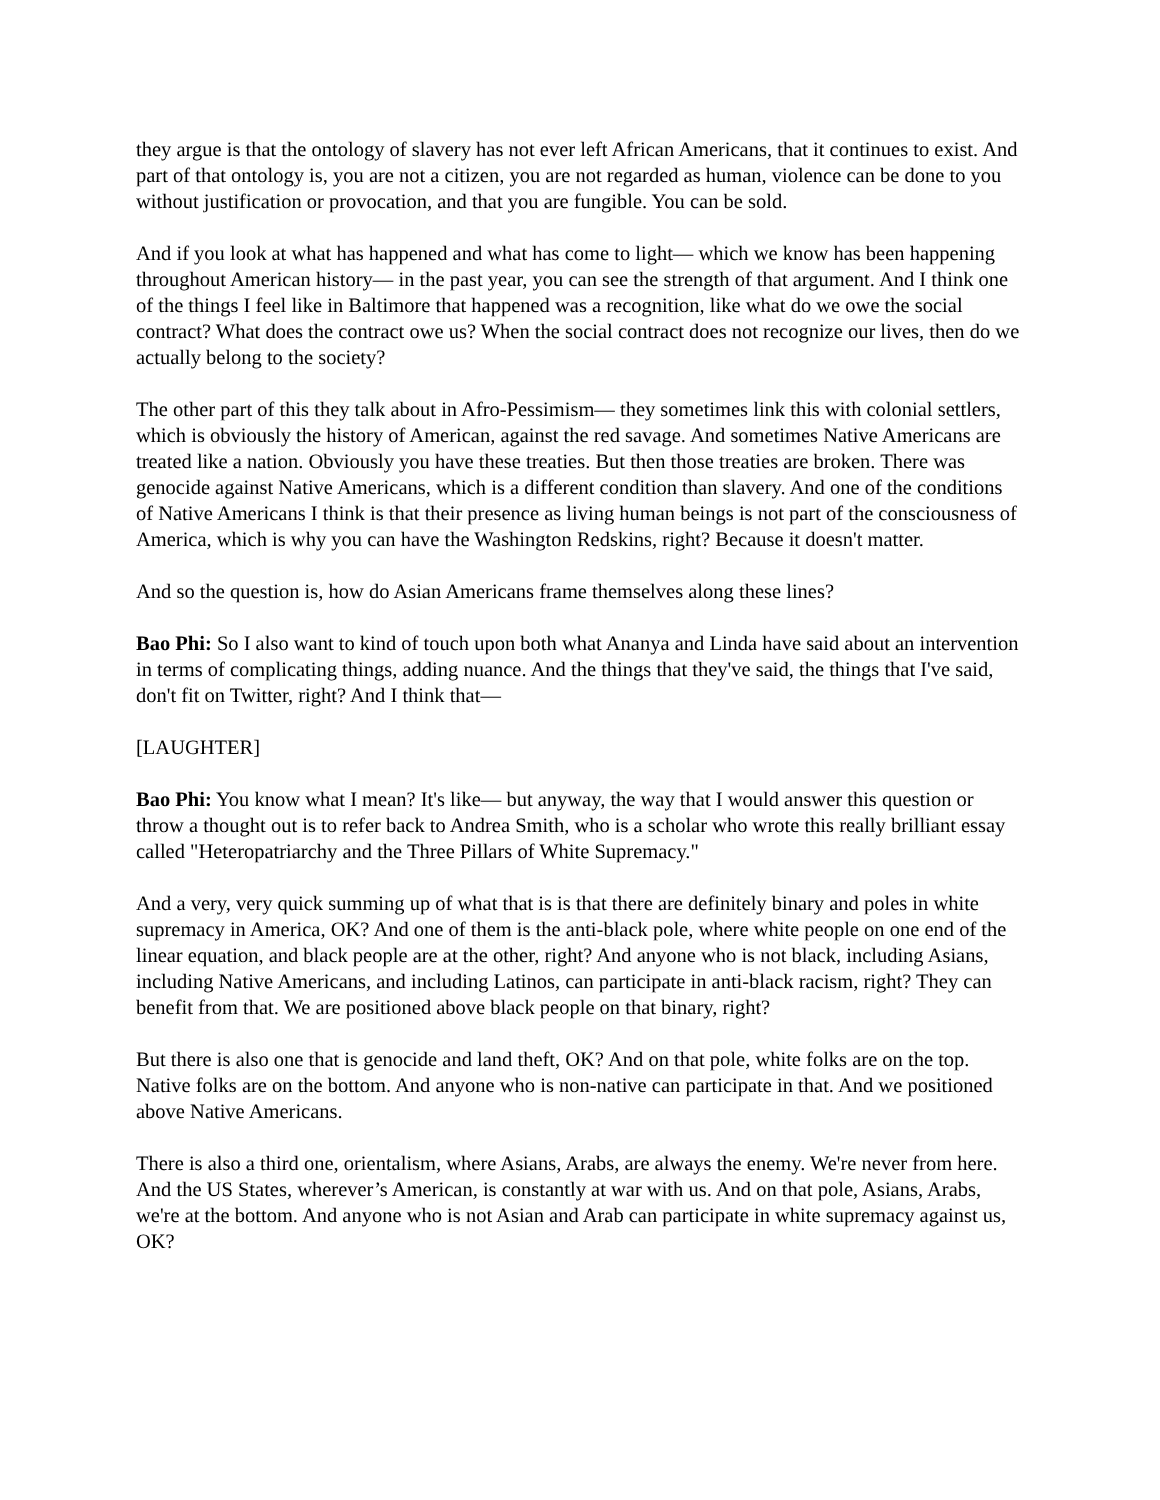they argue is that the ontology of slavery has not ever left African Americans, that it continues to exist. And part of that ontology is, you are not a citizen, you are not regarded as human, violence can be done to you without justification or provocation, and that you are fungible. You can be sold.
And if you look at what has happened and what has come to light— which we know has been happening throughout American history— in the past year, you can see the strength of that argument. And I think one of the things I feel like in Baltimore that happened was a recognition, like what do we owe the social contract? What does the contract owe us? When the social contract does not recognize our lives, then do we actually belong to the society?
The other part of this they talk about in Afro-Pessimism— they sometimes link this with colonial settlers, which is obviously the history of American, against the red savage. And sometimes Native Americans are treated like a nation. Obviously you have these treaties. But then those treaties are broken. There was genocide against Native Americans, which is a different condition than slavery. And one of the conditions of Native Americans I think is that their presence as living human beings is not part of the consciousness of America, which is why you can have the Washington Redskins, right? Because it doesn't matter.
And so the question is, how do Asian Americans frame themselves along these lines?
Bao Phi: So I also want to kind of touch upon both what Ananya and Linda have said about an intervention in terms of complicating things, adding nuance. And the things that they've said, the things that I've said, don't fit on Twitter, right? And I think that—
[LAUGHTER]
Bao Phi: You know what I mean? It's like— but anyway, the way that I would answer this question or throw a thought out is to refer back to Andrea Smith, who is a scholar who wrote this really brilliant essay called "Heteropatriarchy and the Three Pillars of White Supremacy."
And a very, very quick summing up of what that is is that there are definitely binary and poles in white supremacy in America, OK? And one of them is the anti-black pole, where white people on one end of the linear equation, and black people are at the other, right? And anyone who is not black, including Asians, including Native Americans, and including Latinos, can participate in anti-black racism, right? They can benefit from that. We are positioned above black people on that binary, right?
But there is also one that is genocide and land theft, OK? And on that pole, white folks are on the top. Native folks are on the bottom. And anyone who is non-native can participate in that. And we positioned above Native Americans.
There is also a third one, orientalism, where Asians, Arabs, are always the enemy. We're never from here. And the US States, wherever’s American, is constantly at war with us. And on that pole, Asians, Arabs, we're at the bottom. And anyone who is not Asian and Arab can participate in white supremacy against us, OK?